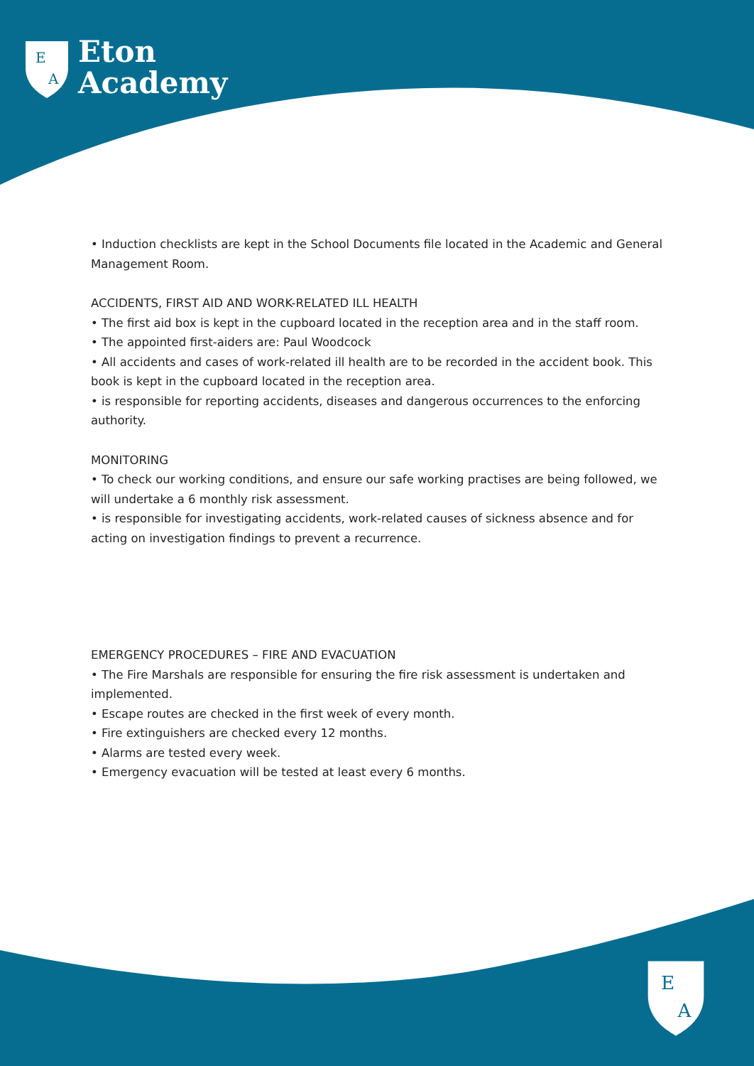E
A
Eton
Academy
• Induction checklists are kept in the School Documents file located in the Academic and General Management Room.
ACCIDENTS, FIRST AID AND WORK-RELATED ILL HEALTH
• The first aid box is kept in the cupboard located in the reception area and in the staff room.
• The appointed first-aiders are: Paul Woodcock
• All accidents and cases of work-related ill health are to be recorded in the accident book. This book is kept in the cupboard located in the reception area.
• is responsible for reporting accidents, diseases and dangerous occurrences to the enforcing authority.
MONITORING
• To check our working conditions, and ensure our safe working practises are being followed, we will undertake a 6 monthly risk assessment.
• is responsible for investigating accidents, work-related causes of sickness absence and for acting on investigation findings to prevent a recurrence.
EMERGENCY PROCEDURES – FIRE AND EVACUATION
• The Fire Marshals are responsible for ensuring the fire risk assessment is undertaken and implemented.
• Escape routes are checked in the first week of every month.
• Fire extinguishers are checked every 12 months.
• Alarms are tested every week.
• Emergency evacuation will be tested at least every 6 months.
E
A